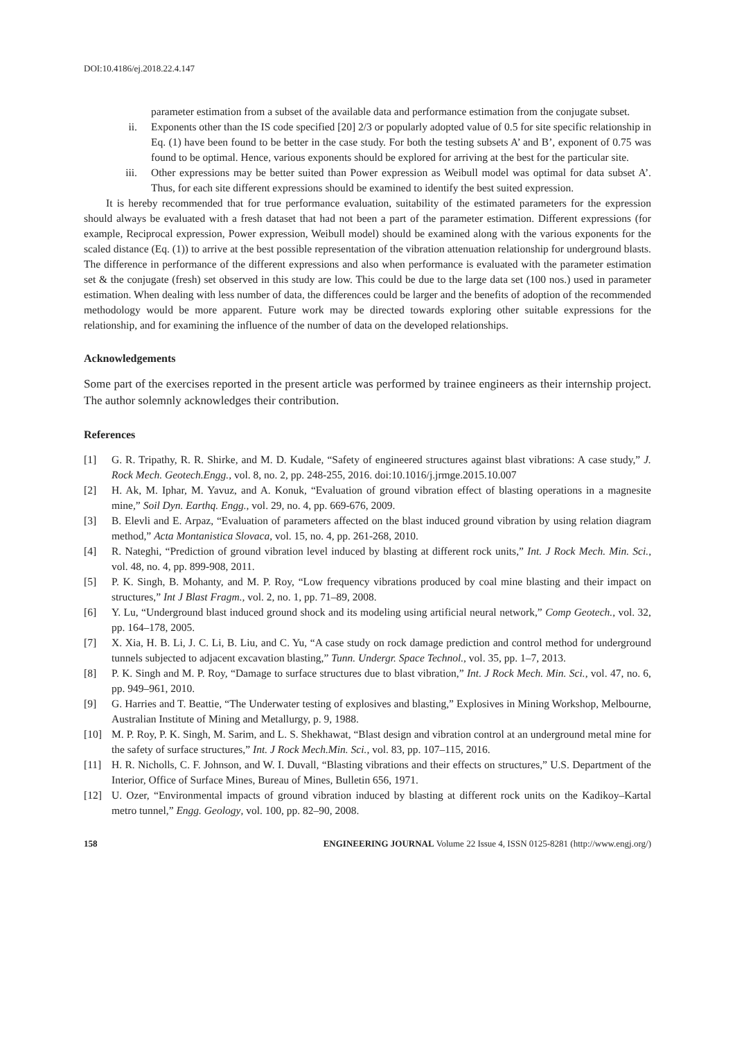DOI:10.4186/ej.2018.22.4.147
parameter estimation from a subset of the available data and performance estimation from the conjugate subset.
ii. Exponents other than the IS code specified [20] 2/3 or popularly adopted value of 0.5 for site specific relationship in Eq. (1) have been found to be better in the case study. For both the testing subsets A’ and B’, exponent of 0.75 was found to be optimal. Hence, various exponents should be explored for arriving at the best for the particular site.
iii. Other expressions may be better suited than Power expression as Weibull model was optimal for data subset A’. Thus, for each site different expressions should be examined to identify the best suited expression.
It is hereby recommended that for true performance evaluation, suitability of the estimated parameters for the expression should always be evaluated with a fresh dataset that had not been a part of the parameter estimation. Different expressions (for example, Reciprocal expression, Power expression, Weibull model) should be examined along with the various exponents for the scaled distance (Eq. (1)) to arrive at the best possible representation of the vibration attenuation relationship for underground blasts. The difference in performance of the different expressions and also when performance is evaluated with the parameter estimation set & the conjugate (fresh) set observed in this study are low. This could be due to the large data set (100 nos.) used in parameter estimation. When dealing with less number of data, the differences could be larger and the benefits of adoption of the recommended methodology would be more apparent. Future work may be directed towards exploring other suitable expressions for the relationship, and for examining the influence of the number of data on the developed relationships.
Acknowledgements
Some part of the exercises reported in the present article was performed by trainee engineers as their internship project. The author solemnly acknowledges their contribution.
References
[1] G. R. Tripathy, R. R. Shirke, and M. D. Kudale, “Safety of engineered structures against blast vibrations: A case study,” J. Rock Mech. Geotech.Engg., vol. 8, no. 2, pp. 248-255, 2016. doi:10.1016/j.jrmge.2015.10.007
[2] H. Ak, M. Iphar, M. Yavuz, and A. Konuk, “Evaluation of ground vibration effect of blasting operations in a magnesite mine,” Soil Dyn. Earthq. Engg., vol. 29, no. 4, pp. 669-676, 2009.
[3] B. Elevli and E. Arpaz, “Evaluation of parameters affected on the blast induced ground vibration by using relation diagram method,” Acta Montanistica Slovaca, vol. 15, no. 4, pp. 261-268, 2010.
[4] R. Nateghi, “Prediction of ground vibration level induced by blasting at different rock units,” Int. J Rock Mech. Min. Sci., vol. 48, no. 4, pp. 899-908, 2011.
[5] P. K. Singh, B. Mohanty, and M. P. Roy, “Low frequency vibrations produced by coal mine blasting and their impact on structures,” Int J Blast Fragm., vol. 2, no. 1, pp. 71–89, 2008.
[6] Y. Lu, “Underground blast induced ground shock and its modeling using artificial neural network,” Comp Geotech., vol. 32, pp. 164–178, 2005.
[7] X. Xia, H. B. Li, J. C. Li, B. Liu, and C. Yu, “A case study on rock damage prediction and control method for underground tunnels subjected to adjacent excavation blasting,” Tunn. Undergr. Space Technol., vol. 35, pp. 1–7, 2013.
[8] P. K. Singh and M. P. Roy, “Damage to surface structures due to blast vibration,” Int. J Rock Mech. Min. Sci., vol. 47, no. 6, pp. 949–961, 2010.
[9] G. Harries and T. Beattie, “The Underwater testing of explosives and blasting,” Explosives in Mining Workshop, Melbourne, Australian Institute of Mining and Metallurgy, p. 9, 1988.
[10] M. P. Roy, P. K. Singh, M. Sarim, and L. S. Shekhawat, “Blast design and vibration control at an underground metal mine for the safety of surface structures,” Int. J Rock Mech.Min. Sci., vol. 83, pp. 107–115, 2016.
[11] H. R. Nicholls, C. F. Johnson, and W. I. Duvall, “Blasting vibrations and their effects on structures,” U.S. Department of the Interior, Office of Surface Mines, Bureau of Mines, Bulletin 656, 1971.
[12] U. Ozer, “Environmental impacts of ground vibration induced by blasting at different rock units on the Kadikoy–Kartal metro tunnel,” Engg. Geology, vol. 100, pp. 82–90, 2008.
158 ENGINEERING JOURNAL Volume 22 Issue 4, ISSN 0125-8281 (http://www.engj.org/)